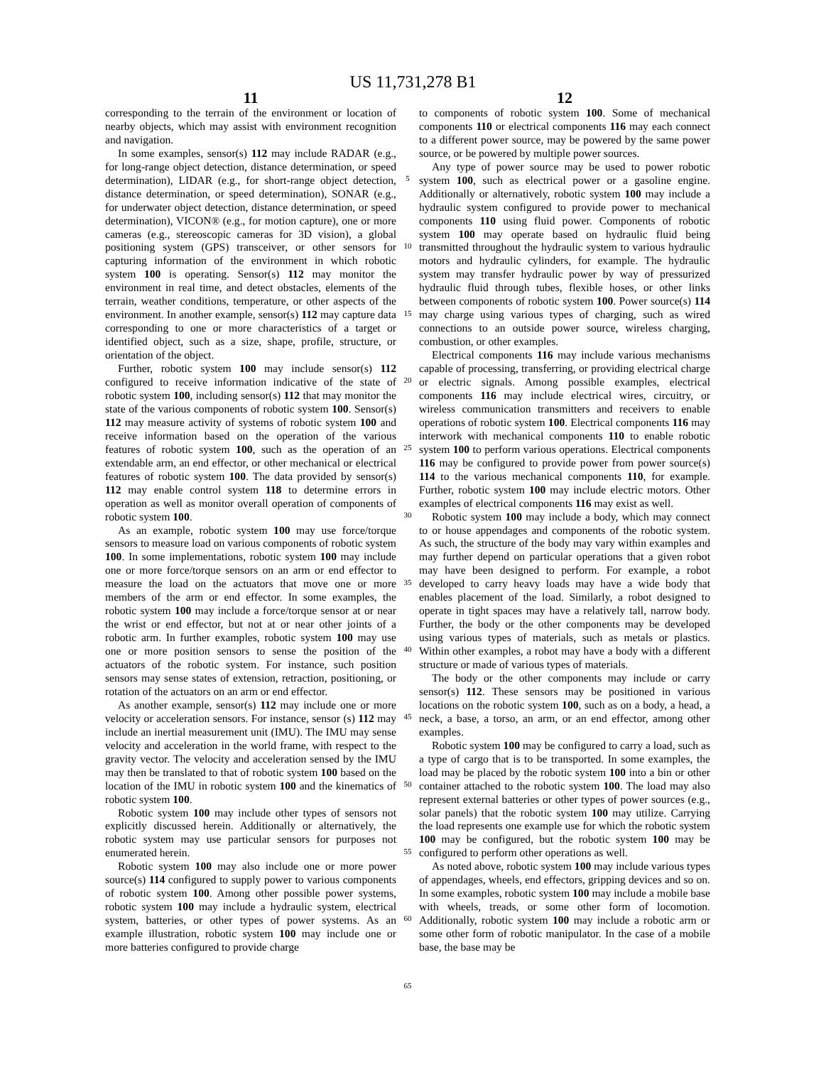US 11,731,278 B1
11
corresponding to the terrain of the environment or location of nearby objects, which may assist with environment recognition and navigation.
In some examples, sensor(s) 112 may include RADAR (e.g., for long-range object detection, distance determination, or speed determination), LIDAR (e.g., for short-range object detection, distance determination, or speed determination), SONAR (e.g., for underwater object detection, distance determination, or speed determination), VICON® (e.g., for motion capture), one or more cameras (e.g., stereoscopic cameras for 3D vision), a global positioning system (GPS) transceiver, or other sensors for capturing information of the environment in which robotic system 100 is operating. Sensor(s) 112 may monitor the environment in real time, and detect obstacles, elements of the terrain, weather conditions, temperature, or other aspects of the environment. In another example, sensor(s) 112 may capture data corresponding to one or more characteristics of a target or identified object, such as a size, shape, profile, structure, or orientation of the object.
Further, robotic system 100 may include sensor(s) 112 configured to receive information indicative of the state of robotic system 100, including sensor(s) 112 that may monitor the state of the various components of robotic system 100. Sensor(s) 112 may measure activity of systems of robotic system 100 and receive information based on the operation of the various features of robotic system 100, such as the operation of an extendable arm, an end effector, or other mechanical or electrical features of robotic system 100. The data provided by sensor(s) 112 may enable control system 118 to determine errors in operation as well as monitor overall operation of components of robotic system 100.
As an example, robotic system 100 may use force/torque sensors to measure load on various components of robotic system 100. In some implementations, robotic system 100 may include one or more force/torque sensors on an arm or end effector to measure the load on the actuators that move one or more members of the arm or end effector. In some examples, the robotic system 100 may include a force/torque sensor at or near the wrist or end effector, but not at or near other joints of a robotic arm. In further examples, robotic system 100 may use one or more position sensors to sense the position of the actuators of the robotic system. For instance, such position sensors may sense states of extension, retraction, positioning, or rotation of the actuators on an arm or end effector.
As another example, sensor(s) 112 may include one or more velocity or acceleration sensors. For instance, sensor (s) 112 may include an inertial measurement unit (IMU). The IMU may sense velocity and acceleration in the world frame, with respect to the gravity vector. The velocity and acceleration sensed by the IMU may then be translated to that of robotic system 100 based on the location of the IMU in robotic system 100 and the kinematics of robotic system 100.
Robotic system 100 may include other types of sensors not explicitly discussed herein. Additionally or alternatively, the robotic system may use particular sensors for purposes not enumerated herein.
Robotic system 100 may also include one or more power source(s) 114 configured to supply power to various components of robotic system 100. Among other possible power systems, robotic system 100 may include a hydraulic system, electrical system, batteries, or other types of power systems. As an example illustration, robotic system 100 may include one or more batteries configured to provide charge
5
10
15
20
25
30
35
40
45
50
55
60
65
12
to components of robotic system 100. Some of mechanical components 110 or electrical components 116 may each connect to a different power source, may be powered by the same power source, or be powered by multiple power sources.
Any type of power source may be used to power robotic system 100, such as electrical power or a gasoline engine. Additionally or alternatively, robotic system 100 may include a hydraulic system configured to provide power to mechanical components 110 using fluid power. Components of robotic system 100 may operate based on hydraulic fluid being transmitted throughout the hydraulic system to various hydraulic motors and hydraulic cylinders, for example. The hydraulic system may transfer hydraulic power by way of pressurized hydraulic fluid through tubes, flexible hoses, or other links between components of robotic system 100. Power source(s) 114 may charge using various types of charging, such as wired connections to an outside power source, wireless charging, combustion, or other examples.
Electrical components 116 may include various mechanisms capable of processing, transferring, or providing electrical charge or electric signals. Among possible examples, electrical components 116 may include electrical wires, circuitry, or wireless communication transmitters and receivers to enable operations of robotic system 100. Electrical components 116 may interwork with mechanical components 110 to enable robotic system 100 to perform various operations. Electrical components 116 may be configured to provide power from power source(s) 114 to the various mechanical components 110, for example. Further, robotic system 100 may include electric motors. Other examples of electrical components 116 may exist as well.
Robotic system 100 may include a body, which may connect to or house appendages and components of the robotic system. As such, the structure of the body may vary within examples and may further depend on particular operations that a given robot may have been designed to perform. For example, a robot developed to carry heavy loads may have a wide body that enables placement of the load. Similarly, a robot designed to operate in tight spaces may have a relatively tall, narrow body. Further, the body or the other components may be developed using various types of materials, such as metals or plastics. Within other examples, a robot may have a body with a different structure or made of various types of materials.
The body or the other components may include or carry sensor(s) 112. These sensors may be positioned in various locations on the robotic system 100, such as on a body, a head, a neck, a base, a torso, an arm, or an end effector, among other examples.
Robotic system 100 may be configured to carry a load, such as a type of cargo that is to be transported. In some examples, the load may be placed by the robotic system 100 into a bin or other container attached to the robotic system 100. The load may also represent external batteries or other types of power sources (e.g., solar panels) that the robotic system 100 may utilize. Carrying the load represents one example use for which the robotic system 100 may be configured, but the robotic system 100 may be configured to perform other operations as well.
As noted above, robotic system 100 may include various types of appendages, wheels, end effectors, gripping devices and so on. In some examples, robotic system 100 may include a mobile base with wheels, treads, or some other form of locomotion. Additionally, robotic system 100 may include a robotic arm or some other form of robotic manipulator. In the case of a mobile base, the base may be